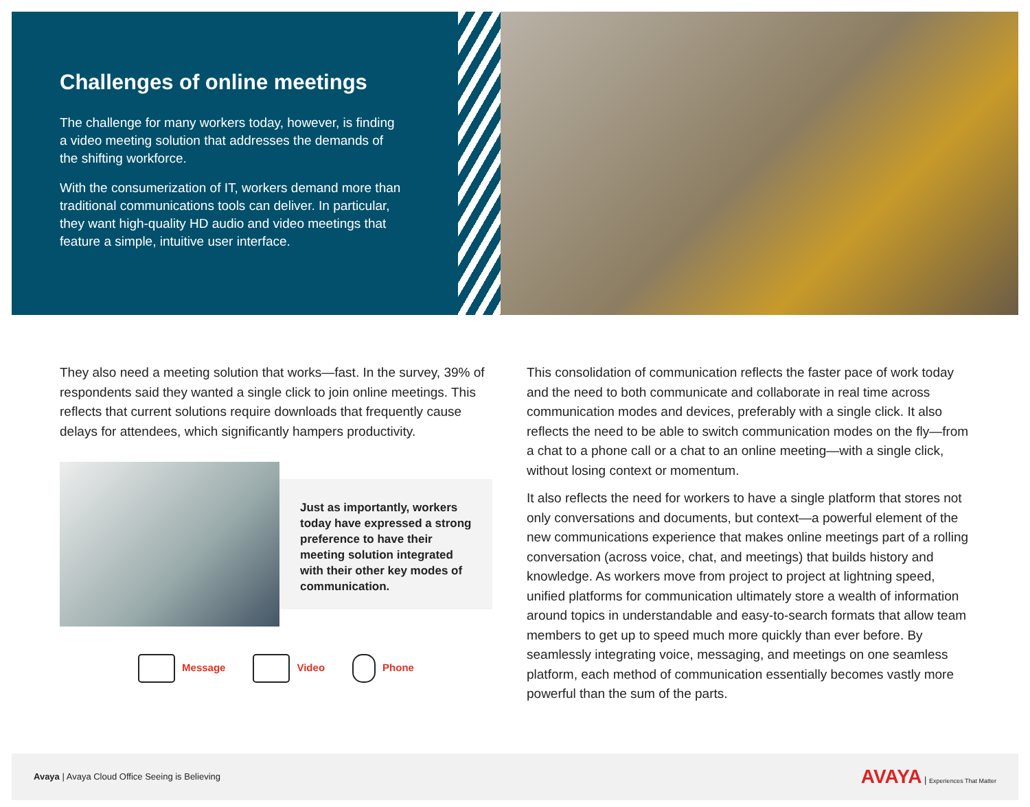Challenges of online meetings
The challenge for many workers today, however, is finding a video meeting solution that addresses the demands of the shifting workforce.
With the consumerization of IT, workers demand more than traditional communications tools can deliver. In particular, they want high-quality HD audio and video meetings that feature a simple, intuitive user interface.
They also need a meeting solution that works—fast. In the survey, 39% of respondents said they wanted a single click to join online meetings. This reflects that current solutions require downloads that frequently cause delays for attendees, which significantly hampers productivity.
Just as importantly, workers today have expressed a strong preference to have their meeting solution integrated with their other key modes of communication.
Message Video Phone
This consolidation of communication reflects the faster pace of work today and the need to both communicate and collaborate in real time across communication modes and devices, preferably with a single click. It also reflects the need to be able to switch communication modes on the fly—from a chat to a phone call or a chat to an online meeting—with a single click, without losing context or momentum.
It also reflects the need for workers to have a single platform that stores not only conversations and documents, but context—a powerful element of the new communications experience that makes online meetings part of a rolling conversation (across voice, chat, and meetings) that builds history and knowledge. As workers move from project to project at lightning speed, unified platforms for communication ultimately store a wealth of information around topics in understandable and easy-to-search formats that allow team members to get up to speed much more quickly than ever before. By seamlessly integrating voice, messaging, and meetings on one seamless platform, each method of communication essentially becomes vastly more powerful than the sum of the parts.
Avaya | Avaya Cloud Office Seeing is Believing
AVAYA | Experiences That Matter